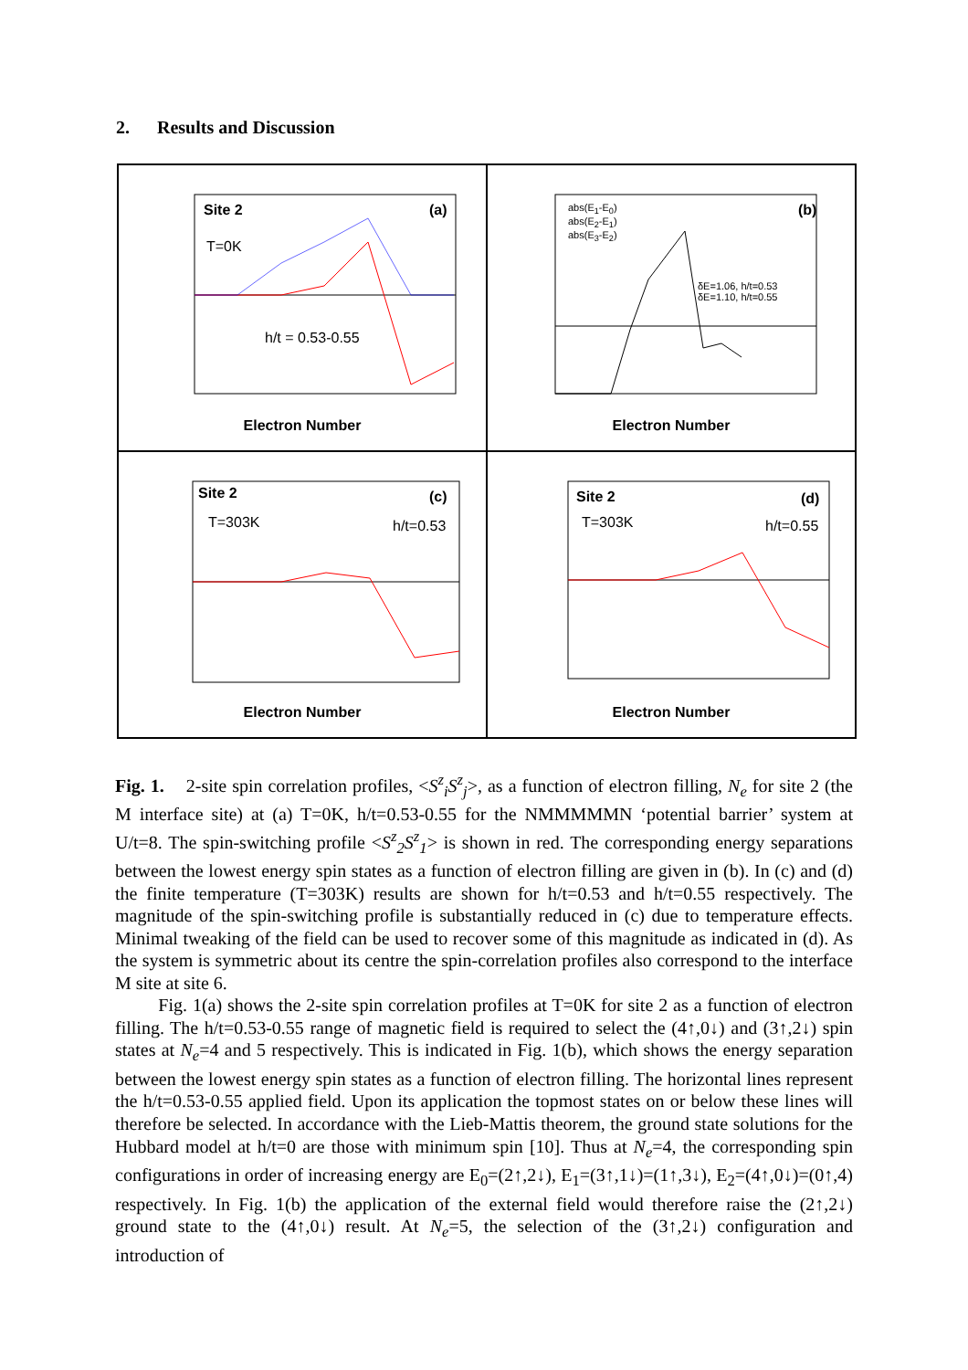2. Results and Discussion
Site 2 (a)
T=0K
h/t = 0.53-0.55
Electron Number
(b)
abs(E<sub>1</sub>-E<sub>0</sub>)
abs(E<sub>2</sub>-E<sub>1</sub>)
abs(E<sub>3</sub>-E<sub>2</sub>)
δE=1.06, h/t=0.53
δE=1.10, h/t=0.55
Electron Number
Site 2 (c)
T=303K h/t=0.53
Electron Number
Site 2 (d)
T=303K h/t=0.55
Electron Number
Fig. 1. 2-site spin correlation profiles, <S<sup>z</sup><sub>i</sub>S<sup>z</sup><sub>j</sub>>, as a function of electron filling, N<sub>e</sub> for site 2 (the M interface site) at (a) T=0K, h/t=0.53-0.55 for the NMMMMMN ‘potential barrier’ system at U/t=8. The spin-switching profile <S<sup>z</sup><sub>2</sub>S<sup>z</sup><sub>1</sub>> is shown in red. The corresponding energy separations between the lowest energy spin states as a function of electron filling are given in (b). In (c) and (d) the finite temperature (T=303K) results are shown for h/t=0.53 and h/t=0.55 respectively. The magnitude of the spin-switching profile is substantially reduced in (c) due to temperature effects. Minimal tweaking of the field can be used to recover some of this magnitude as indicated in (d). As the system is symmetric about its centre the spin-correlation profiles also correspond to the interface M site at site 6.
Fig. 1(a) shows the 2-site spin correlation profiles at T=0K for site 2 as a function of electron filling. The h/t=0.53-0.55 range of magnetic field is required to select the (4↑,0↓) and (3↑,2↓) spin states at N<sub>e</sub>=4 and 5 respectively. This is indicated in Fig. 1(b), which shows the energy separation between the lowest energy spin states as a function of electron filling. The horizontal lines represent the h/t=0.53-0.55 applied field. Upon its application the topmost states on or below these lines will therefore be selected. In accordance with the Lieb-Mattis theorem, the ground state solutions for the Hubbard model at h/t=0 are those with minimum spin [10]. Thus at N<sub>e</sub>=4, the corresponding spin configurations in order of increasing energy are E<sub>0</sub>=(2↑,2↓), E<sub>1</sub>=(3↑,1↓)=(1↑,3↓), E<sub>2</sub>=(4↑,0↓)=(0↑,4) respectively. In Fig. 1(b) the application of the external field would therefore raise the (2↑,2↓) ground state to the (4↑,0↓) result. At N<sub>e</sub>=5, the selection of the (3↑,2↓) configuration and introduction of